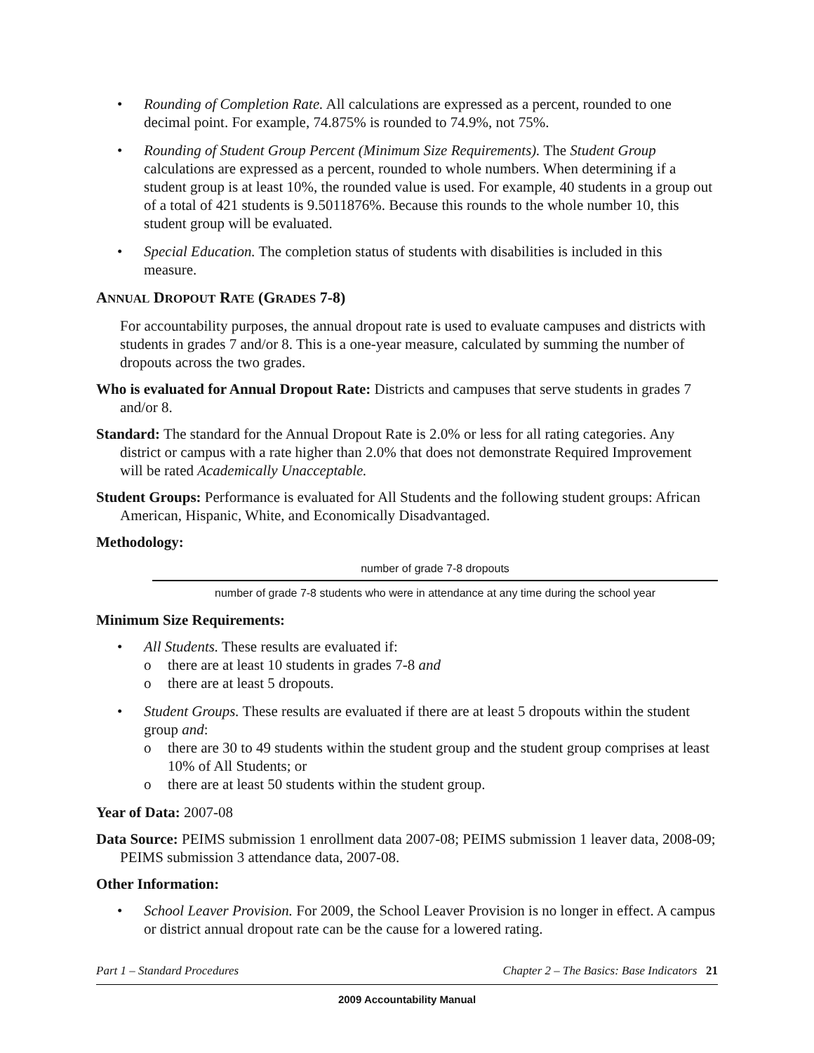• Rounding of Completion Rate. All calculations are expressed as a percent, rounded to one decimal point. For example, 74.875% is rounded to 74.9%, not 75%.
• Rounding of Student Group Percent (Minimum Size Requirements). The Student Group calculations are expressed as a percent, rounded to whole numbers. When determining if a student group is at least 10%, the rounded value is used. For example, 40 students in a group out of a total of 421 students is 9.5011876%. Because this rounds to the whole number 10, this student group will be evaluated.
• Special Education. The completion status of students with disabilities is included in this measure.
ANNUAL DROPOUT RATE (GRADES 7-8)
For accountability purposes, the annual dropout rate is used to evaluate campuses and districts with students in grades 7 and/or 8. This is a one-year measure, calculated by summing the number of dropouts across the two grades.
Who is evaluated for Annual Dropout Rate: Districts and campuses that serve students in grades 7 and/or 8.
Standard: The standard for the Annual Dropout Rate is 2.0% or less for all rating categories. Any district or campus with a rate higher than 2.0% that does not demonstrate Required Improvement will be rated Academically Unacceptable.
Student Groups: Performance is evaluated for All Students and the following student groups: African American, Hispanic, White, and Economically Disadvantaged.
Methodology:
number of grade 7-8 dropouts
number of grade 7-8 students who were in attendance at any time during the school year
Minimum Size Requirements:
• All Students. These results are evaluated if:
o there are at least 10 students in grades 7-8 and
o there are at least 5 dropouts.
• Student Groups. These results are evaluated if there are at least 5 dropouts within the student group and:
o there are 30 to 49 students within the student group and the student group comprises at least 10% of All Students; or
o there are at least 50 students within the student group.
Year of Data: 2007-08
Data Source: PEIMS submission 1 enrollment data 2007-08; PEIMS submission 1 leaver data, 2008-09; PEIMS submission 3 attendance data, 2007-08.
Other Information:
• School Leaver Provision. For 2009, the School Leaver Provision is no longer in effect. A campus or district annual dropout rate can be the cause for a lowered rating.
Part 1 – Standard Procedures Chapter 2 – The Basics: Base Indicators 21
2009 Accountability Manual